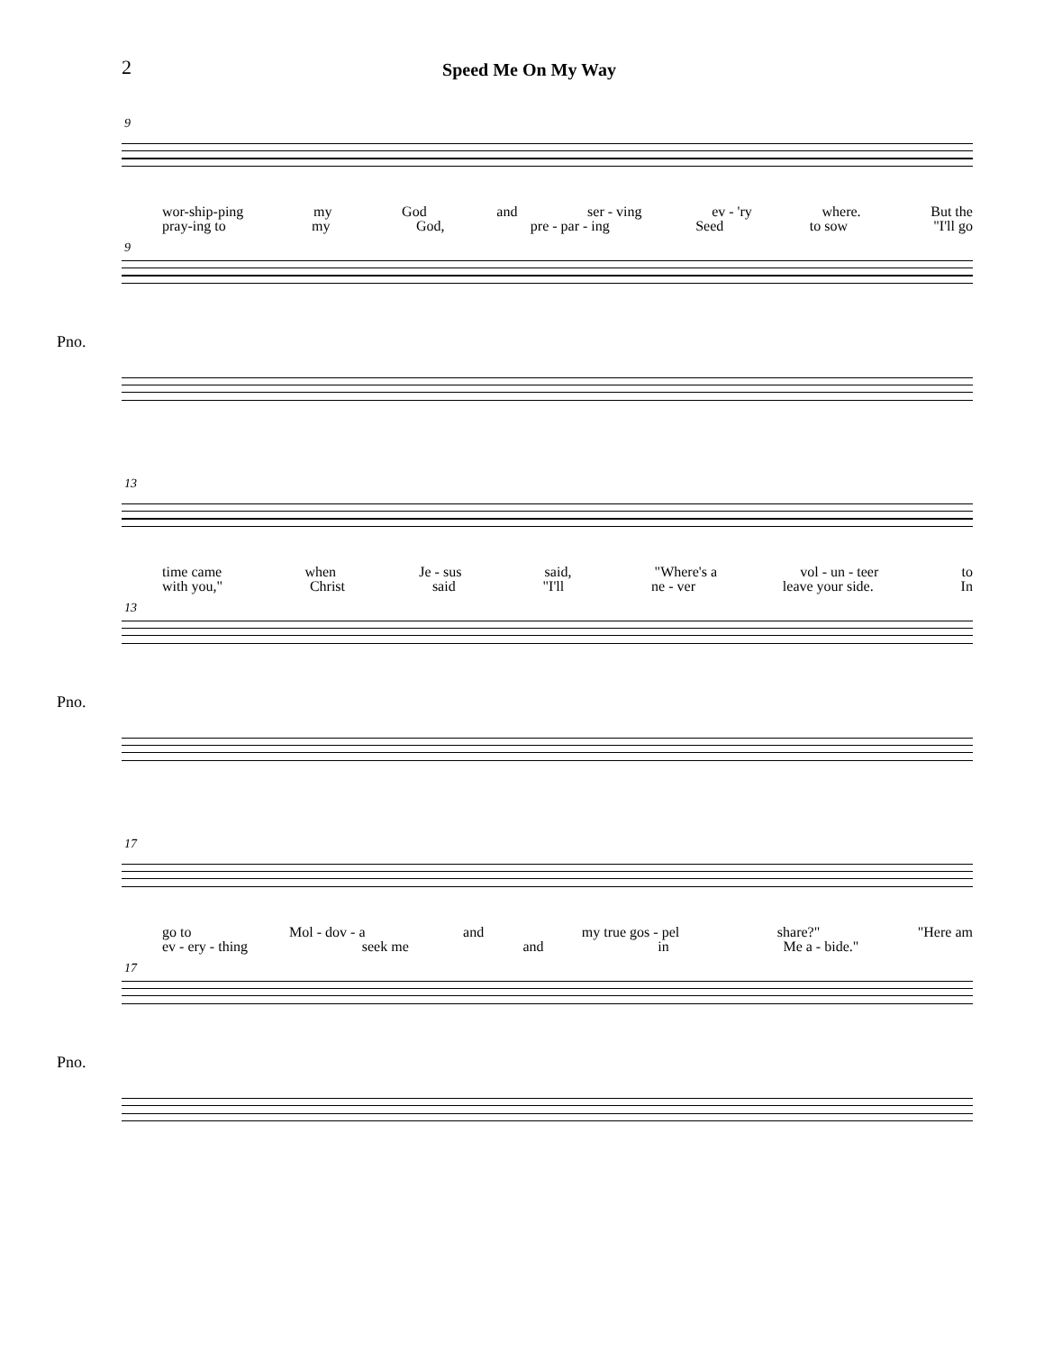2 Speed Me On My Way
9
wor-ship-ping my God and ser - ving ev - 'ry where. But the
pray-ing to my God, pre - par - ing Seed to sow "I'll go
9
Pno.
13
time came when Je - sus said, "Where's a vol - un - teer to
with you," Christ said "I'll ne - ver leave your side. In
13
Pno.
17
go to Mol - dov - a and my true gos - pel share?" "Here am
ev - ery - thing seek me and in Me a - bide."
17
Pno.